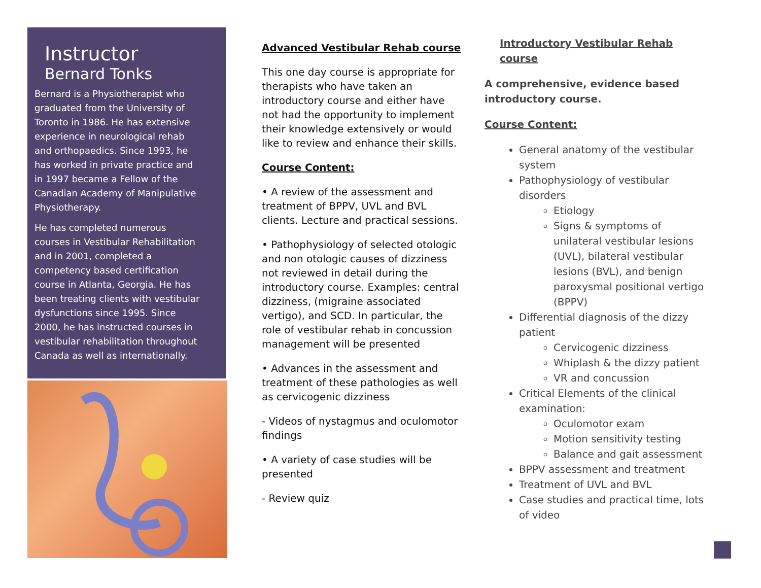Instructor
Bernard Tonks
Bernard is a Physiotherapist who graduated from the University of Toronto in 1986. He has extensive experience in neurological rehab and orthopaedics. Since 1993, he has worked in private practice and in 1997 became a Fellow of the Canadian Academy of Manipulative Physiotherapy.
He has completed numerous courses in Vestibular Rehabilitation and in 2001, completed a competency based certification course in Atlanta, Georgia. He has been treating clients with vestibular dysfunctions since 1995. Since 2000, he has instructed courses in vestibular rehabilitation throughout Canada as well as internationally.
Advanced Vestibular Rehab course
This one day course is appropriate for therapists who have taken an introductory course and either have not had the opportunity to implement their knowledge extensively or would like to review and enhance their skills.
Course Content:
• A review of the assessment and treatment of BPPV, UVL and BVL clients. Lecture and practical sessions.
• Pathophysiology of selected otologic and non otologic causes of dizziness not reviewed in detail during the introductory course. Examples: central dizziness, (migraine associated vertigo), and SCD. In particular, the role of vestibular rehab in concussion management will be presented
• Advances in the assessment and treatment of these pathologies as well as cervicogenic dizziness
- Videos of nystagmus and oculomotor findings
• A variety of case studies will be presented
- Review quiz
Introductory Vestibular Rehab course
A comprehensive, evidence based introductory course.
Course Content:
General anatomy of the vestibular system
Pathophysiology of vestibular disorders
Etiology
Signs & symptoms of unilateral vestibular lesions (UVL), bilateral vestibular lesions (BVL), and benign paroxysmal positional vertigo (BPPV)
Differential diagnosis of the dizzy patient
Cervicogenic dizziness
Whiplash & the dizzy patient
VR and concussion
Critical Elements of the clinical examination:
Oculomotor exam
Motion sensitivity testing
Balance and gait assessment
BPPV assessment and treatment
Treatment of UVL and BVL
Case studies and practical time, lots of video